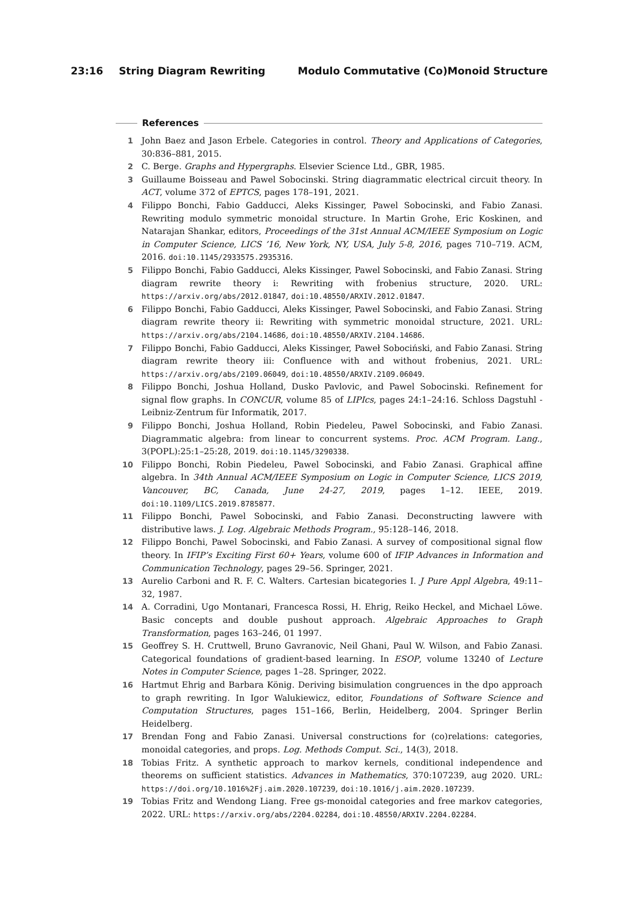23:16 String Diagram Rewriting Modulo Commutative (Co)Monoid Structure
References
1 John Baez and Jason Erbele. Categories in control. Theory and Applications of Categories, 30:836–881, 2015.
2 C. Berge. Graphs and Hypergraphs. Elsevier Science Ltd., GBR, 1985.
3 Guillaume Boisseau and Pawel Sobocinski. String diagrammatic electrical circuit theory. In ACT, volume 372 of EPTCS, pages 178–191, 2021.
4 Filippo Bonchi, Fabio Gadducci, Aleks Kissinger, Pawel Sobocinski, and Fabio Zanasi. Rewriting modulo symmetric monoidal structure. In Martin Grohe, Eric Koskinen, and Natarajan Shankar, editors, Proceedings of the 31st Annual ACM/IEEE Symposium on Logic in Computer Science, LICS ’16, New York, NY, USA, July 5-8, 2016, pages 710–719. ACM, 2016. doi:10.1145/2933575.2935316.
5 Filippo Bonchi, Fabio Gadducci, Aleks Kissinger, Pawel Sobocinski, and Fabio Zanasi. String diagram rewrite theory i: Rewriting with frobenius structure, 2020. URL: https://arxiv.org/abs/2012.01847, doi:10.48550/ARXIV.2012.01847.
6 Filippo Bonchi, Fabio Gadducci, Aleks Kissinger, Pawel Sobocinski, and Fabio Zanasi. String diagram rewrite theory ii: Rewriting with symmetric monoidal structure, 2021. URL: https://arxiv.org/abs/2104.14686, doi:10.48550/ARXIV.2104.14686.
7 Filippo Bonchi, Fabio Gadducci, Aleks Kissinger, Paweł Sobociński, and Fabio Zanasi. String diagram rewrite theory iii: Confluence with and without frobenius, 2021. URL: https://arxiv.org/abs/2109.06049, doi:10.48550/ARXIV.2109.06049.
8 Filippo Bonchi, Joshua Holland, Dusko Pavlovic, and Pawel Sobocinski. Refinement for signal flow graphs. In CONCUR, volume 85 of LIPIcs, pages 24:1–24:16. Schloss Dagstuhl - Leibniz-Zentrum für Informatik, 2017.
9 Filippo Bonchi, Joshua Holland, Robin Piedeleu, Pawel Sobocinski, and Fabio Zanasi. Diagrammatic algebra: from linear to concurrent systems. Proc. ACM Program. Lang., 3(POPL):25:1–25:28, 2019. doi:10.1145/3290338.
10 Filippo Bonchi, Robin Piedeleu, Pawel Sobocinski, and Fabio Zanasi. Graphical affine algebra. In 34th Annual ACM/IEEE Symposium on Logic in Computer Science, LICS 2019, Vancouver, BC, Canada, June 24-27, 2019, pages 1–12. IEEE, 2019. doi:10.1109/LICS.2019.8785877.
11 Filippo Bonchi, Pawel Sobocinski, and Fabio Zanasi. Deconstructing lawvere with distributive laws. J. Log. Algebraic Methods Program., 95:128–146, 2018.
12 Filippo Bonchi, Pawel Sobocinski, and Fabio Zanasi. A survey of compositional signal flow theory. In IFIP’s Exciting First 60+ Years, volume 600 of IFIP Advances in Information and Communication Technology, pages 29–56. Springer, 2021.
13 Aurelio Carboni and R. F. C. Walters. Cartesian bicategories I. J Pure Appl Algebra, 49:11–32, 1987.
14 A. Corradini, Ugo Montanari, Francesca Rossi, H. Ehrig, Reiko Heckel, and Michael Löwe. Basic concepts and double pushout approach. Algebraic Approaches to Graph Transformation, pages 163–246, 01 1997.
15 Geoffrey S. H. Cruttwell, Bruno Gavranovic, Neil Ghani, Paul W. Wilson, and Fabio Zanasi. Categorical foundations of gradient-based learning. In ESOP, volume 13240 of Lecture Notes in Computer Science, pages 1–28. Springer, 2022.
16 Hartmut Ehrig and Barbara König. Deriving bisimulation congruences in the dpo approach to graph rewriting. In Igor Walukiewicz, editor, Foundations of Software Science and Computation Structures, pages 151–166, Berlin, Heidelberg, 2004. Springer Berlin Heidelberg.
17 Brendan Fong and Fabio Zanasi. Universal constructions for (co)relations: categories, monoidal categories, and props. Log. Methods Comput. Sci., 14(3), 2018.
18 Tobias Fritz. A synthetic approach to markov kernels, conditional independence and theorems on sufficient statistics. Advances in Mathematics, 370:107239, aug 2020. URL: https://doi.org/10.1016%2Fj.aim.2020.107239, doi:10.1016/j.aim.2020.107239.
19 Tobias Fritz and Wendong Liang. Free gs-monoidal categories and free markov categories, 2022. URL: https://arxiv.org/abs/2204.02284, doi:10.48550/ARXIV.2204.02284.